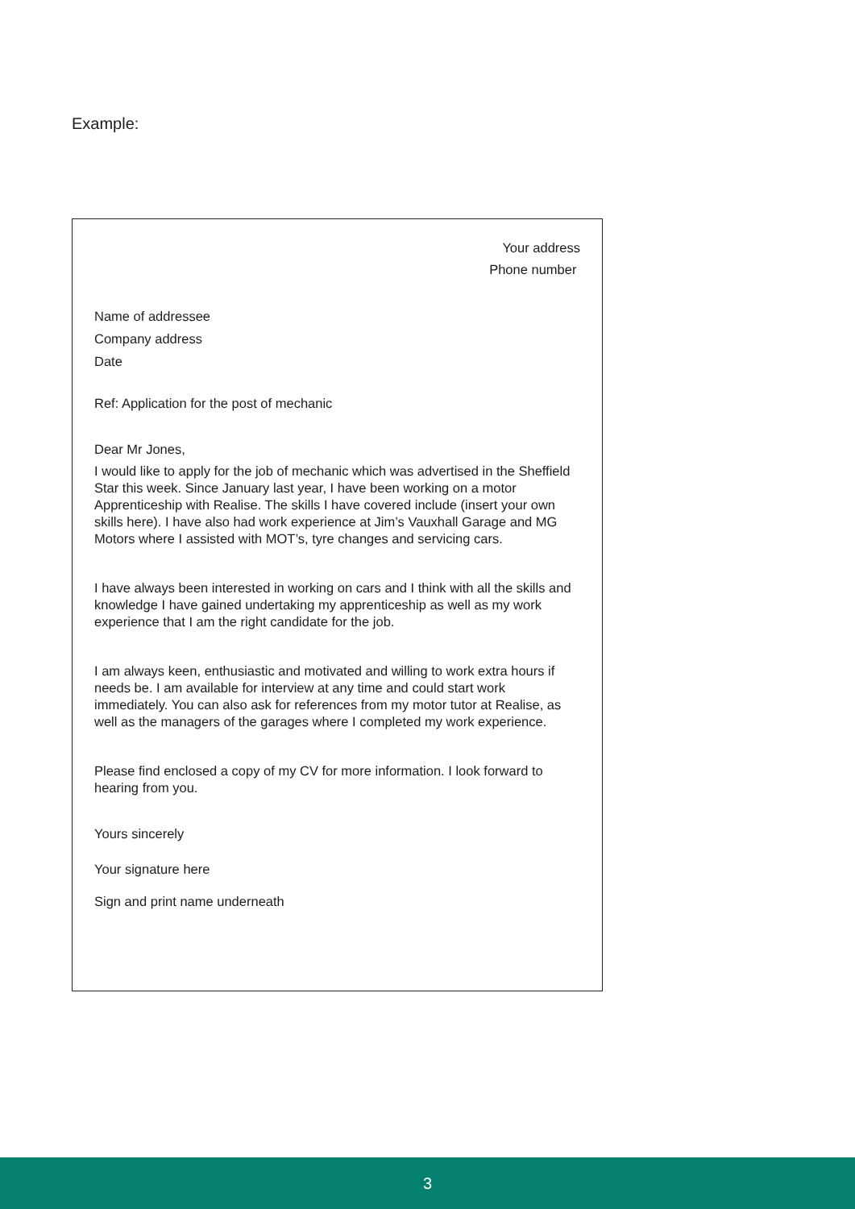Example:
Your address
Phone number
Name of addressee
Company address
Date
Ref: Application for the post of mechanic
Dear Mr Jones,
I would like to apply for the job of mechanic which was advertised in the Sheffield Star this week. Since January last year, I have been working on a motor Apprenticeship with Realise. The skills I have covered include (insert your own skills here). I have also had work experience at Jim’s Vauxhall Garage and MG Motors where I assisted with MOT’s, tyre changes and servicing cars.
I have always been interested in working on cars and I think with all the skills and knowledge I have gained undertaking my apprenticeship as well as my work experience that I am the right candidate for the job.
I am always keen, enthusiastic and motivated and willing to work extra hours if needs be. I am available for interview at any time and could start work immediately. You can also ask for references from my motor tutor at Realise, as well as the managers of the garages where I completed my work experience.
Please find enclosed a copy of my CV for more information. I look forward to hearing from you.
Yours sincerely
Your signature here
Sign and print name underneath
3